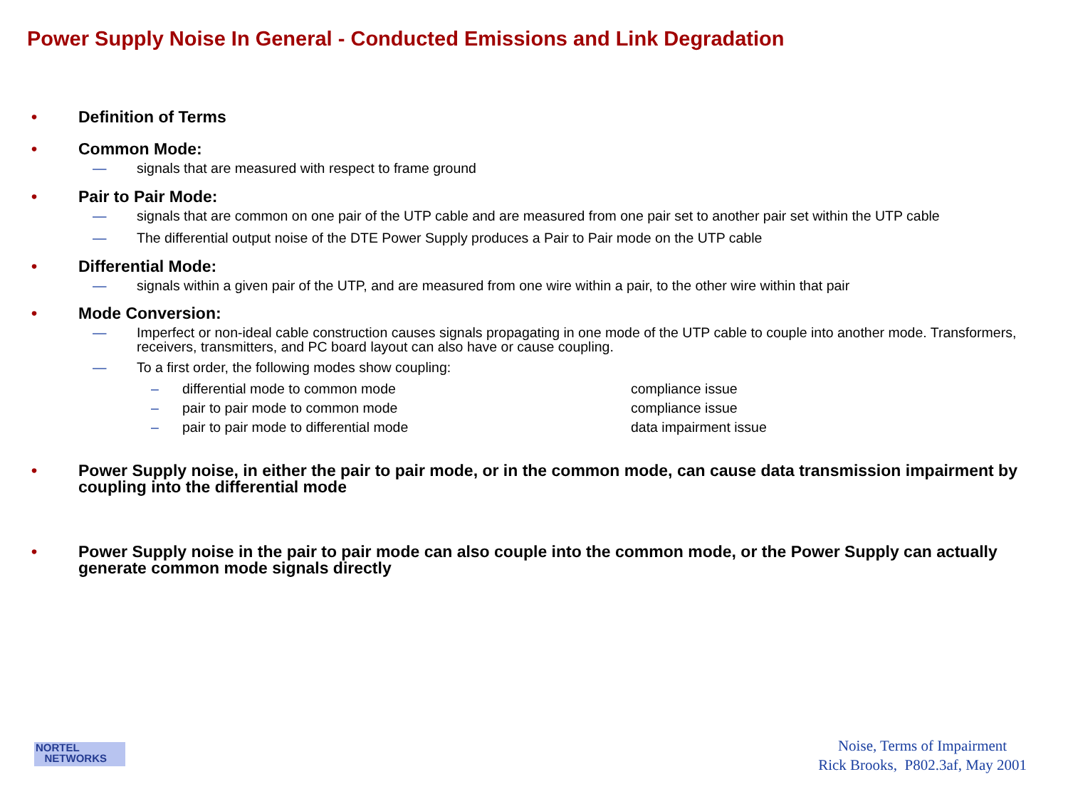Power Supply Noise In General - Conducted Emissions and Link Degradation
• Definition of Terms
• Common Mode:
— signals that are measured with respect to frame ground
• Pair to Pair Mode:
— signals that are common on one pair of the UTP cable and are measured from one pair set to another pair set within the UTP cable
— The differential output noise of the DTE Power Supply produces a Pair to Pair mode on the UTP cable
• Differential Mode:
— signals within a given pair of the UTP, and are measured from one wire within a pair, to the other wire within that pair
• Mode Conversion:
— Imperfect or non-ideal cable construction causes signals propagating in one mode of the UTP cable to couple into another mode. Transformers, receivers, transmitters, and PC board layout can also have or cause coupling.
— To a first order, the following modes show coupling:
– differential mode to common mode compliance issue
– pair to pair mode to common mode compliance issue
– pair to pair mode to differential mode data impairment issue
• Power Supply noise, in either the pair to pair mode, or in the common mode, can cause data transmission impairment by coupling into the differential mode
• Power Supply noise in the pair to pair mode can also couple into the common mode, or the Power Supply can actually generate common mode signals directly
NORTEL
NETWORKS
Noise, Terms of Impairment
Rick Brooks, P802.3af, May 2001